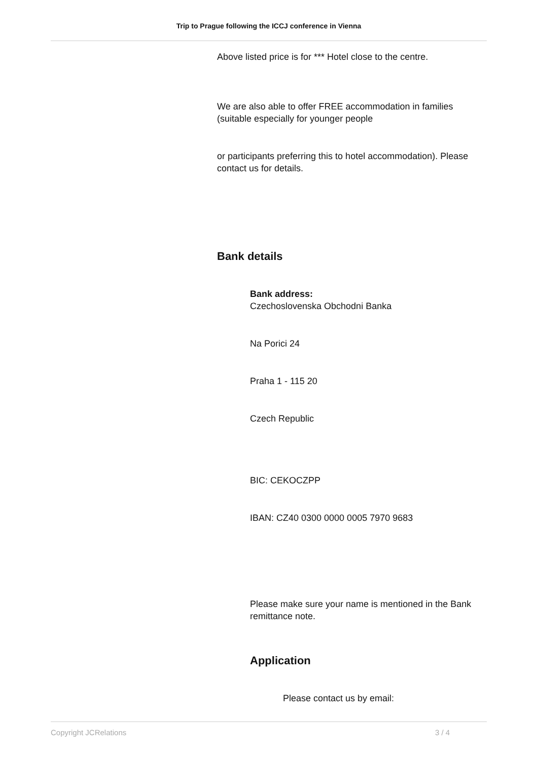Trip to Prague following the ICCJ conference in Vienna
Above listed price is for *** Hotel close to the centre.
We are also able to offer FREE accommodation in families (suitable especially for younger people
or participants preferring this to hotel accommodation). Please contact us for details.
Bank details
Bank address:
Czechoslovenska Obchodni Banka
Na Porici 24
Praha 1 - 115 20
Czech Republic
BIC: CEKOCZPP
IBAN: CZ40 0300 0000 0005 7970 9683
Please make sure your name is mentioned in the Bank remittance note.
Application
Please contact us by email:
Copyright JCRelations 3 / 4